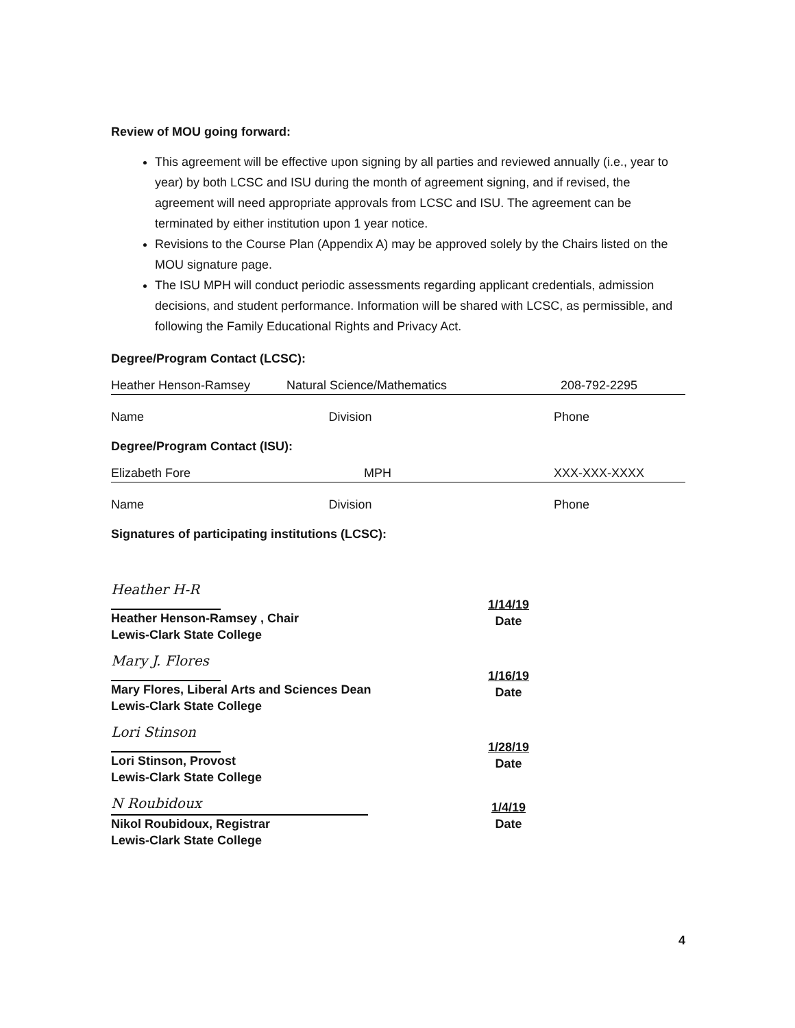Review of MOU going forward:
This agreement will be effective upon signing by all parties and reviewed annually (i.e., year to year) by both LCSC and ISU during the month of agreement signing, and if revised, the agreement will need appropriate approvals from LCSC and ISU. The agreement can be terminated by either institution upon 1 year notice.
Revisions to the Course Plan (Appendix A) may be approved solely by the Chairs listed on the MOU signature page.
The ISU MPH will conduct periodic assessments regarding applicant credentials, admission decisions, and student performance. Information will be shared with LCSC, as permissible, and following the Family Educational Rights and Privacy Act.
Degree/Program Contact (LCSC):
Heather Henson-Ramsey Natural Science/Mathematics 208-792-2295
Name Division Phone
Degree/Program Contact (ISU):
Elizabeth Fore MPH XXX-XXX-XXXX
Name Division Phone
Signatures of participating institutions (LCSC):
Heather H-R
Heather Henson-Ramsey , Chair
Lewis-Clark State College
1/14/19
Date
Mary J. Flores
Mary Flores, Liberal Arts and Sciences Dean
Lewis-Clark State College
1/16/19
Date
Lori Stinson
Lori Stinson, Provost
Lewis-Clark State College
1/28/19
Date
N Roubidoux
Nikol Roubidoux, Registrar
Lewis-Clark State College
1/4/19
Date
4